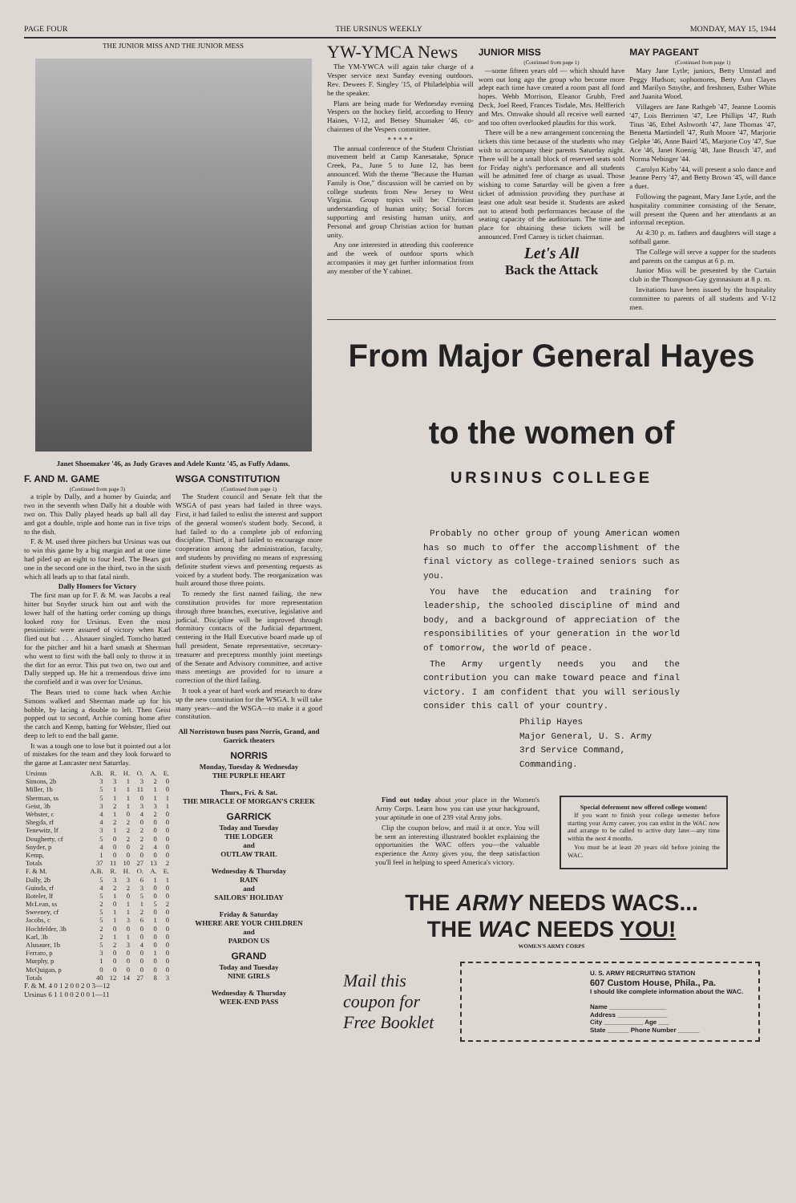PAGE FOUR THE URSINUS WEEKLY MONDAY, MAY 15, 1944
THE JUNIOR MISS AND THE JUNIOR MESS
Janet Shoemaker '46, as Judy Graves and Adele Kuntz '45, as Fuffy Adams.
F. AND M. GAME
(Continued from page 3)
a triple by Dally, and a homer by Guinda; and two in the seventh when Dally hit a double with two on. This Dally played heads up ball all day and got a double, triple and home run in five trips to the dish.
F. & M. used three pitchers but Ursinus was out to win this game by a big margin and at one time had piled up an eight to four lead. The Bears got one in the second one in the third, two in the sixth which all leads up to that fatal ninth.
Dally Homers for Victory
The first man up for F. & M. was Jacobs a real hitter but Snyder struck him out and with the lower half of the batting order coming up things looked rosy for Ursinus. Even the most pessimistic were assured of victory when Karl flied out but . . . Alsnauer singled. Tomcho batted for the pitcher and hit a hard smash at Sherman who went to first with the ball only to throw it in the dirt for an error. This put two on, two out and Dally stepped up. He hit a tremendous drive into the cornfield and it was over for Ursinus.
The Bears tried to come back when Archie Simons walked and Sherman made up for his bobble, by lacing a double to left. Then Geist popped out to second, Archie coming home after the catch and Kemp, batting for Webster, flied out deep to left to end the ball game.
It was a tough one to lose but it pointed out a lot of mistakes for the team and they look forward to the game at Lancaster next Saturday.
| Ursinus | A.B. | R. | H. | O. | A. | E. |
| --- | --- | --- | --- | --- | --- | --- |
| Simons, 2b | 3 | 3 | 1 | 3 | 2 | 0 |
| Miller, 1b | 5 | 1 | 1 | 11 | 1 | 0 |
| Sherman, ss | 5 | 1 | 1 | 0 | 1 | 1 |
| Geist, 3b | 3 | 2 | 1 | 3 | 3 | 1 |
| Webster, c | 4 | 1 | 0 | 4 | 2 | 0 |
| Shegda, rf | 4 | 2 | 2 | 0 | 0 | 0 |
| Tenewitz, lf | 3 | 1 | 2 | 2 | 0 | 0 |
| Dougherty, cf | 5 | 0 | 2 | 2 | 0 | 0 |
| Snyder, p | 4 | 0 | 0 | 2 | 4 | 0 |
| Kemp, | 1 | 0 | 0 | 0 | 0 | 0 |
| Totals | 37 | 11 | 10 | 27 | 13 | 2 |
| F. & M. | A.B. | R. | H. | O. | A. | E. |
| Dally, 2b | 5 | 3 | 3 | 6 | 1 | 1 |
| Guinda, rf | 4 | 2 | 2 | 3 | 0 | 0 |
| Boteler, lf | 5 | 1 | 0 | 5 | 0 | 0 |
| McLean, ss | 2 | 0 | 1 | 1 | 5 | 2 |
| Sweeney, cf | 5 | 1 | 1 | 2 | 0 | 0 |
| Jacobs, c | 5 | 1 | 3 | 6 | 1 | 0 |
| Hochfelder, 3b | 2 | 0 | 0 | 0 | 0 | 0 |
| Karl, 3b | 2 | 1 | 1 | 0 | 0 | 0 |
| Alsnauer, 1b | 5 | 2 | 3 | 4 | 0 | 0 |
| Ferraro, p | 3 | 0 | 0 | 0 | 1 | 0 |
| Murphy, p | 1 | 0 | 0 | 0 | 0 | 0 |
| McQuigan, p | 0 | 0 | 0 | 0 | 0 | 0 |
| Totals | 40 | 12 | 14 | 27 | 8 | 3 |
F. & M. 4 0 1 2 0 0 2 0 3—12
Ursinus 6 1 1 0 0 2 0 0 1—11
WSGA CONSTITUTION
(Continued from page 1)
The Student council and Senate felt that the WSGA of past years had failed in three ways. First, it had failed to enlist the interest and support of the general women's student body. Second, it had failed to do a complete job of enforcing discipline. Third, it had failed to encourage more cooperation among the administration, faculty, and students by providing no means of expressing definite student views and presenting requests as voiced by a student body. The reorganization was built around those three points.
To remedy the first named failing, the new constitution provides for more representation through three branches, executive, legislative and judicial. Discipline will be improved through dormitory contacts of the Judicial department, centering in the Hall Executive board made up of hall president, Senate representative, secretary-treasurer and preceptress monthly joint meetings of the Senate and Advisory committee, and active mass meetings are provided for to insure a correction of the third failing.
It took a year of hard work and research to draw up the new constitution for the WSGA. It will take many years—and the WSGA—to make it a good constitution.
All Norristown buses pass Norris, Grand, and Garrick theaters
NORRIS
Monday, Tuesday & Wednesday
THE PURPLE HEART
Thurs., Fri. & Sat.
THE MIRACLE OF MORGAN'S CREEK
GARRICK
Today and Tuesday
THE LODGER
and
OUTLAW TRAIL
Wednesday & Thursday
RAIN
and
SAILORS' HOLIDAY
Friday & Saturday
WHERE ARE YOUR CHILDREN
and
PARDON US
GRAND
Today and Tuesday
NINE GIRLS
Wednesday & Thursday
WEEK-END PASS
YW-YMCA News
The YM-YWCA will again take charge of a Vesper service next Sunday evening outdoors. Rev. Dewees F. Singley '15, of Philadelphia will be the speaker.
Plans are being made for Wednesday evening Vespers on the hockey field, according to Henry Haines, V-12, and Betsey Shumaker '46, co-chairmen of the Vespers committee.
* * * * *
The annual conference of the Student Christian movement held at Camp Kanesatake, Spruce Creek, Pa., June 5 to June 12, has been announced. With the theme "Because the Human Family is One," discussion will be carried on by college students from New Jersey to West Virginia. Group topics will be: Christian understanding of human unity; Social forces supporting and resisting human unity, and Personal and group Christian action for human unity.
Any one interested in attending this conference and the week of outdoor sports which accompanies it may get further information from any member of the Y cabinet.
JUNIOR MISS
(Continued from page 1)
—some fifteen years old — which should have worn out long ago the group who become more adept each time have created a room past all fond hopes. Webb Morrison, Eleanor Grubb, Fred Deck, Joel Reed, Frances Tisdale, Mrs. Helfferich and Mrs. Omwake should all receive well earned and too often overlooked plaudits for this work.
There will be a new arrangement concerning the tickets this time because of the students who may wish to accompany their parents Saturday night. There will be a small block of reserved seats sold for Friday night's performance and all students will be admitted free of charge as usual. Those wishing to come Saturday will be given a free ticket of admission providing they purchase at least one adult seat beside it. Students are asked not to attend both performances because of the seating capacity of the auditorium. The time and place for obtaining these tickets will be announced. Fred Carney is ticket chairman.
Let's All
Back the Attack
MAY PAGEANT
(Continued from page 1)
Mary Jane Lytle; juniors, Betty Umstad and Peggy Hudson; sophomores, Betty Ann Clayes and Marilyn Smythe, and freshmen, Esther White and Juanita Wood.
Villagers are Jane Rathgeb '47, Jeanne Loomis '47, Lois Berrimen '47, Lee Phillips '47, Ruth Titus '46, Ethel Ashworth '47, Jane Thomas '47, Benetta Martindell '47, Ruth Moore '47, Marjorie Gelpke '46, Anne Baird '45, Marjorie Coy '47, Sue Ace '46, Janet Koenig '48, Jane Brusch '47, and Norma Nebinger '44.
Carolyn Kirby '44, will present a solo dance and Jeanne Perry '47, and Betty Brown '45, will dance a duet.
Following the pageant, Mary Jane Lytle, and the hospitality committee consisting of the Senate, will present the Queen and her attendants at an informal reception.
At 4:30 p. m. fathers and daughters will stage a softball game.
The College will serve a supper for the students and parents on the campus at 6 p. m.
Junior Miss will be presented by the Curtain club in the Thompson-Gay gymnasium at 8 p. m.
Invitations have been issued by the hospitality committee to parents of all students and V-12 men.
From Major General Hayes
to the women of
URSINUS COLLEGE
Probably no other group of young American women has so much to offer the accomplishment of the final victory as college-trained seniors such as you.
You have the education and training for leadership, the schooled discipline of mind and body, and a background of appreciation of the responsibilities of your generation in the world of tomorrow, the world of peace.
The Army urgently needs you and the contribution you can make toward peace and final victory. I am confident that you will seriously consider this call of your country.
Philip Hayes
Major General, U. S. Army
3rd Service Command, Commanding.
Find out today about your place in the Women's Army Corps. Learn how you can use your background, your aptitude in one of 239 vital Army jobs.
Clip the coupon below, and mail it at once. You will be sent an interesting illustrated booklet explaining the opportunities the WAC offers you—the valuable experience the Army gives you, the deep satisfaction you'll feel in helping to speed America's victory.
Special deferment now offered college women!
If you want to finish your college semester before starting your Army career, you can enlist in the WAC now and arrange to be called to active duty later—any time within the next 4 months.
You must be at least 20 years old before joining the WAC.
THE ARMY NEEDS WACS...
THE WAC NEEDS YOU!
WOMEN'S ARMY CORPS
Mail this coupon for Free Booklet
U. S. ARMY RECRUITING STATION
607 Custom House, Phila., Pa.
I should like complete information about the WAC.
Name ________________
Address ______________
City ___________ Age ___
State ______ Phone Number ______